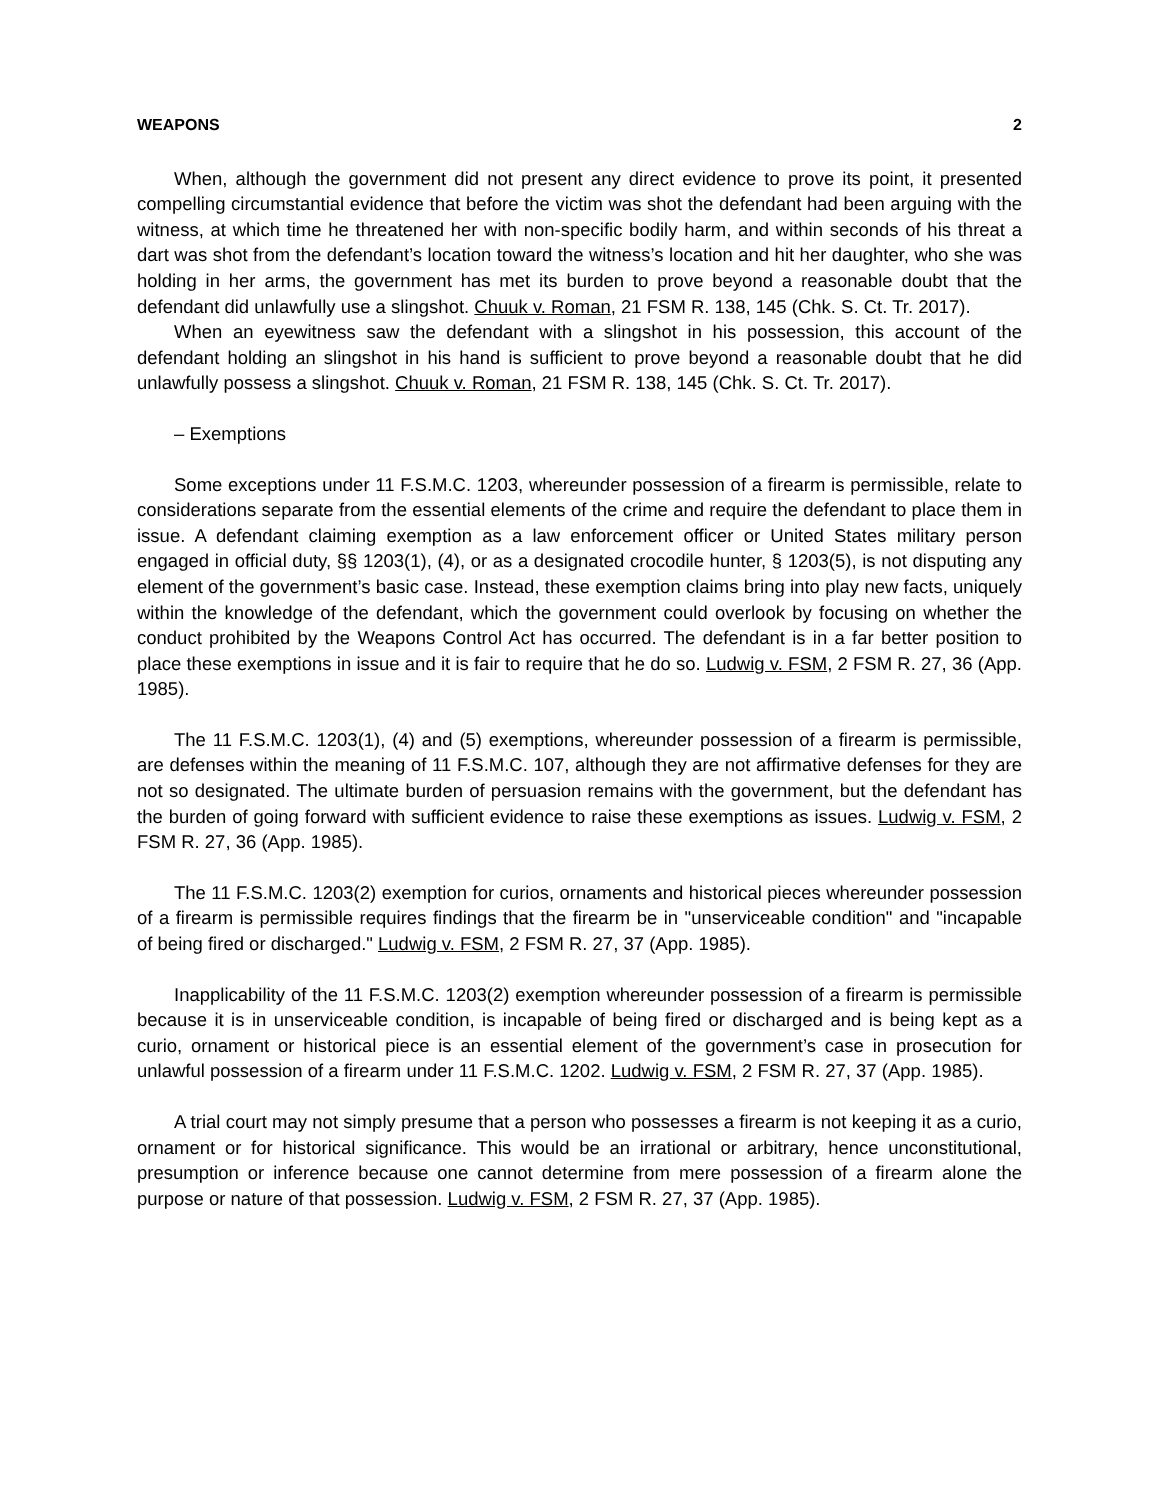WEAPONS 2
When, although the government did not present any direct evidence to prove its point, it presented compelling circumstantial evidence that before the victim was shot the defendant had been arguing with the witness, at which time he threatened her with non-specific bodily harm, and within seconds of his threat a dart was shot from the defendant’s location toward the witness’s location and hit her daughter, who she was holding in her arms, the government has met its burden to prove beyond a reasonable doubt that the defendant did unlawfully use a slingshot. Chuuk v. Roman, 21 FSM R. 138, 145 (Chk. S. Ct. Tr. 2017).
When an eyewitness saw the defendant with a slingshot in his possession, this account of the defendant holding an slingshot in his hand is sufficient to prove beyond a reasonable doubt that he did unlawfully possess a slingshot. Chuuk v. Roman, 21 FSM R. 138, 145 (Chk. S. Ct. Tr. 2017).
– Exemptions
Some exceptions under 11 F.S.M.C. 1203, whereunder possession of a firearm is permissible, relate to considerations separate from the essential elements of the crime and require the defendant to place them in issue. A defendant claiming exemption as a law enforcement officer or United States military person engaged in official duty, §§ 1203(1), (4), or as a designated crocodile hunter, § 1203(5), is not disputing any element of the government’s basic case. Instead, these exemption claims bring into play new facts, uniquely within the knowledge of the defendant, which the government could overlook by focusing on whether the conduct prohibited by the Weapons Control Act has occurred. The defendant is in a far better position to place these exemptions in issue and it is fair to require that he do so. Ludwig v. FSM, 2 FSM R. 27, 36 (App. 1985).
The 11 F.S.M.C. 1203(1), (4) and (5) exemptions, whereunder possession of a firearm is permissible, are defenses within the meaning of 11 F.S.M.C. 107, although they are not affirmative defenses for they are not so designated. The ultimate burden of persuasion remains with the government, but the defendant has the burden of going forward with sufficient evidence to raise these exemptions as issues. Ludwig v. FSM, 2 FSM R. 27, 36 (App. 1985).
The 11 F.S.M.C. 1203(2) exemption for curios, ornaments and historical pieces whereunder possession of a firearm is permissible requires findings that the firearm be in "unserviceable condition" and "incapable of being fired or discharged." Ludwig v. FSM, 2 FSM R. 27, 37 (App. 1985).
Inapplicability of the 11 F.S.M.C. 1203(2) exemption whereunder possession of a firearm is permissible because it is in unserviceable condition, is incapable of being fired or discharged and is being kept as a curio, ornament or historical piece is an essential element of the government’s case in prosecution for unlawful possession of a firearm under 11 F.S.M.C. 1202. Ludwig v. FSM, 2 FSM R. 27, 37 (App. 1985).
A trial court may not simply presume that a person who possesses a firearm is not keeping it as a curio, ornament or for historical significance. This would be an irrational or arbitrary, hence unconstitutional, presumption or inference because one cannot determine from mere possession of a firearm alone the purpose or nature of that possession. Ludwig v. FSM, 2 FSM R. 27, 37 (App. 1985).